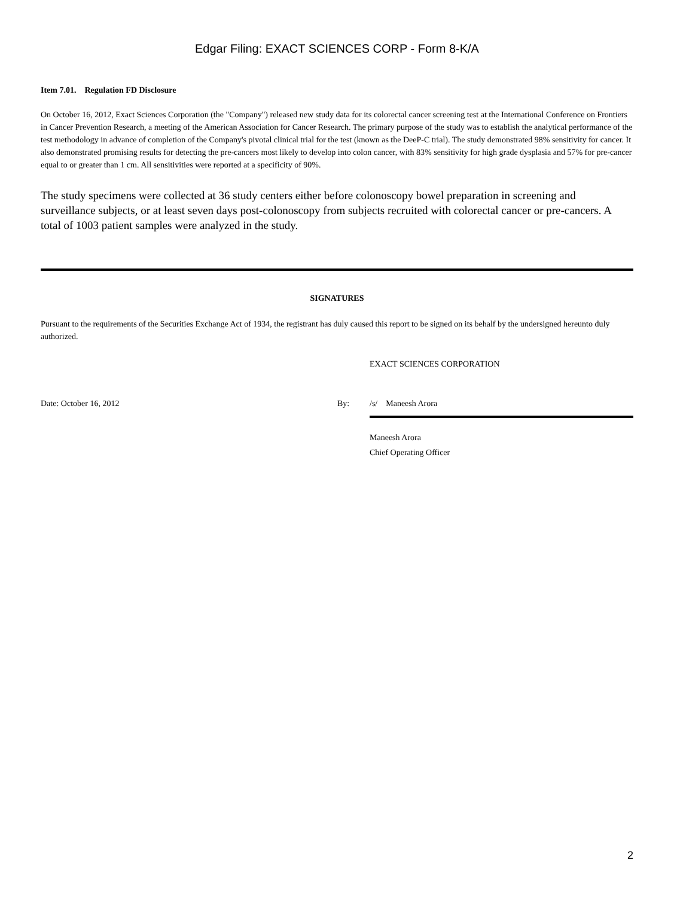Edgar Filing: EXACT SCIENCES CORP - Form 8-K/A
Item 7.01. Regulation FD Disclosure
On October 16, 2012, Exact Sciences Corporation (the "Company") released new study data for its colorectal cancer screening test at the International Conference on Frontiers in Cancer Prevention Research, a meeting of the American Association for Cancer Research. The primary purpose of the study was to establish the analytical performance of the test methodology in advance of completion of the Company's pivotal clinical trial for the test (known as the DeeP-C trial). The study demonstrated 98% sensitivity for cancer. It also demonstrated promising results for detecting the pre-cancers most likely to develop into colon cancer, with 83% sensitivity for high grade dysplasia and 57% for pre-cancer equal to or greater than 1 cm. All sensitivities were reported at a specificity of 90%.
The study specimens were collected at 36 study centers either before colonoscopy bowel preparation in screening and surveillance subjects, or at least seven days post-colonoscopy from subjects recruited with colorectal cancer or pre-cancers. A total of 1003 patient samples were analyzed in the study.
SIGNATURES
Pursuant to the requirements of the Securities Exchange Act of 1934, the registrant has duly caused this report to be signed on its behalf by the undersigned hereunto duly authorized.
EXACT SCIENCES CORPORATION
Date: October 16, 2012 By: /s/ Maneesh Arora
Maneesh Arora
Chief Operating Officer
2